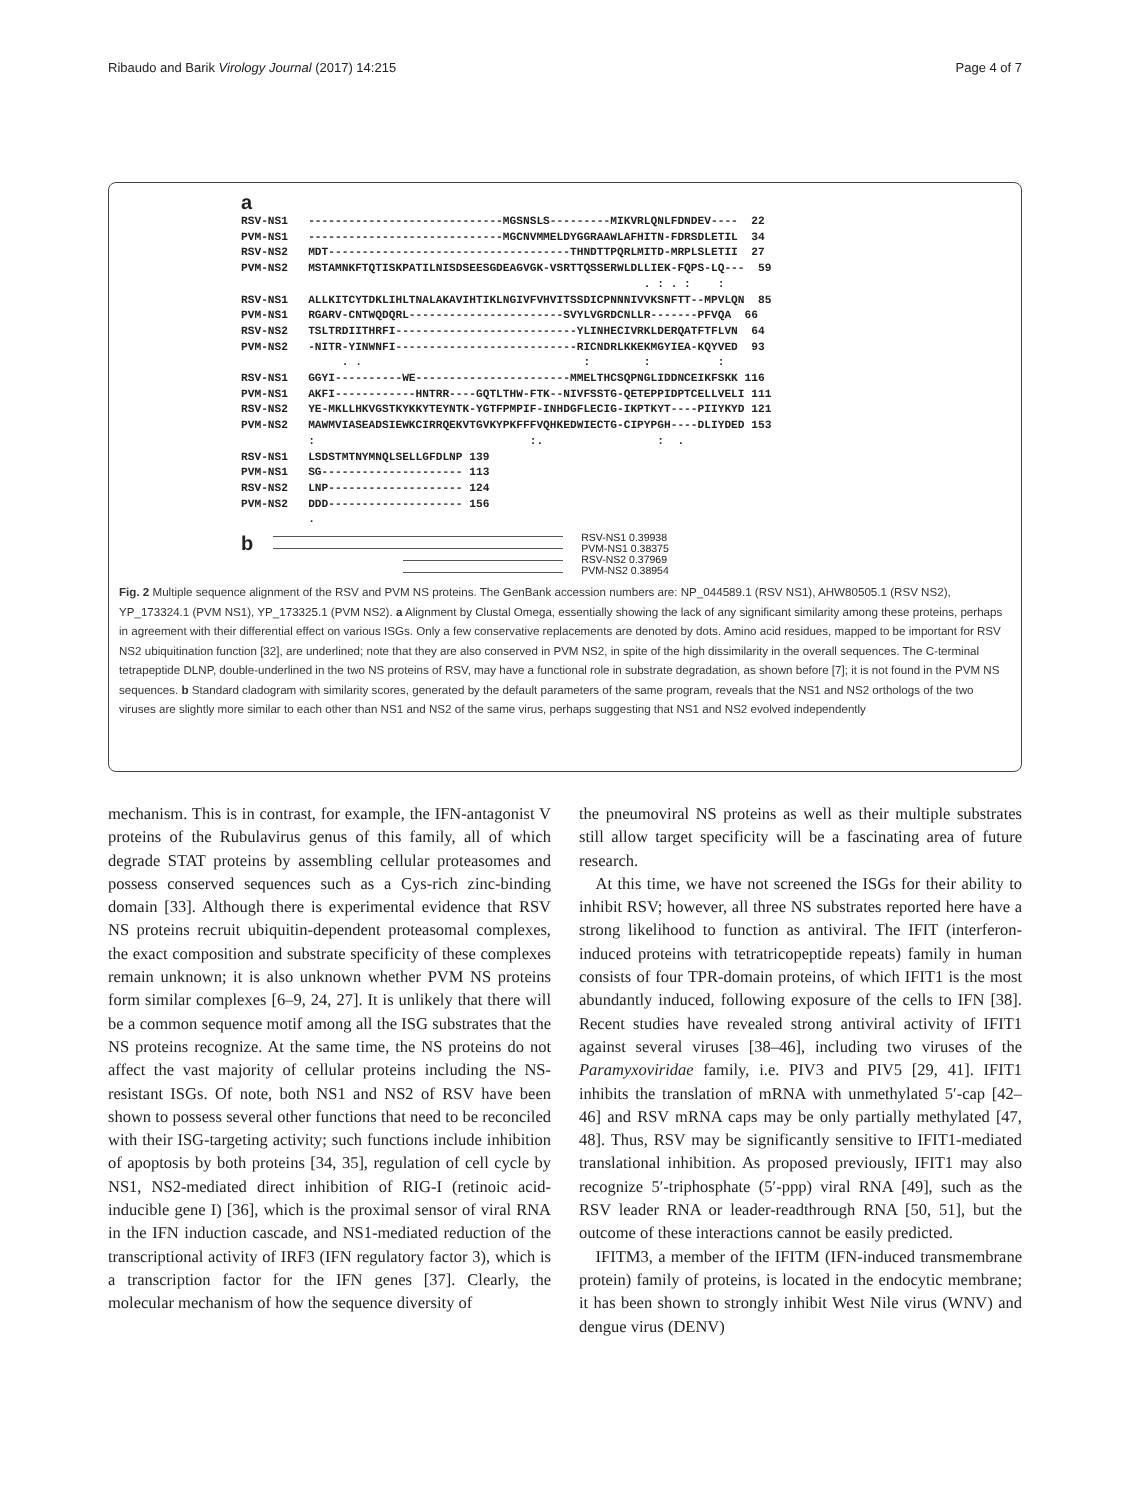Ribaudo and Barik Virology Journal (2017) 14:215 Page 4 of 7
a
RSV-NS1   -----------------------------MGSNSLS---------MIKVRLQNLFDNDEV----  22
PVM-NS1   -----------------------------MGCNVMMELDYGGRAAWLAFHITN-FDRSDLETIL  34
RSV-NS2   MDT------------------------------------THNDTTPQRLMITD-MRPLSLETII  27
PVM-NS2   MSTAMNKFTQTISKPATILNISDSEESGDEAGVGK-VSRTTQSSERWLDLLIEK-FQPS-LQ---  59
                                                            . : . :    :
RSV-NS1   ALLKITCYTDKLIHLTNALAKAVIHTIKLNGIVFVHVITSSDICPNNNIVVKSNFTT--MPVLQN  85
PVM-NS1   RGARV-CNTWQDQRL-----------------------SVYLVGRDCNLLR-------PFVQA  66
RSV-NS2   TSLTRDIITHRFI---------------------------YLINHECIVRKLDERQATFTFLVN  64
PVM-NS2   -NITR-YINWNFI---------------------------RICNDRLKKEKMGYIEA-KQYVED  93
               . .                                 :        :          :
RSV-NS1   GGYI----------WE-----------------------MMELTHCSQPNGLIDDNCEIKFSKK 116
PVM-NS1   AKFI------------HNTRR----GQTLTHW-FTK--NIVFSSTG-QETEPPIDPTCELLVELI 111
RSV-NS2   YE-MKLLHKVGSTKYKKYTEYNTK-YGTFPMPIF-INHDGFLECIG-IKPTKYT----PIIYKYD 121
PVM-NS2   MAWMVIASEADSIEWKCIRRQEKVTGVKYPKFFFVQHKEDWIECTG-CIPYPGH----DLIYDED 153
          :                                :.                 :  .
RSV-NS1   LSDSTMTNYMNQLSELLGFDLNP 139
PVM-NS1   SG--------------------- 113
RSV-NS2   LNP-------------------- 124
PVM-NS2   DDD-------------------- 156
          .
b
RSV-NS1 0.39938
PVM-NS1 0.38375
RSV-NS2 0.37969
PVM-NS2 0.38954
Fig. 2 Multiple sequence alignment of the RSV and PVM NS proteins. The GenBank accession numbers are: NP_044589.1 (RSV NS1), AHW80505.1 (RSV NS2), YP_173324.1 (PVM NS1), YP_173325.1 (PVM NS2). a Alignment by Clustal Omega, essentially showing the lack of any significant similarity among these proteins, perhaps in agreement with their differential effect on various ISGs. Only a few conservative replacements are denoted by dots. Amino acid residues, mapped to be important for RSV NS2 ubiquitination function [32], are underlined; note that they are also conserved in PVM NS2, in spite of the high dissimilarity in the overall sequences. The C-terminal tetrapeptide DLNP, double-underlined in the two NS proteins of RSV, may have a functional role in substrate degradation, as shown before [7]; it is not found in the PVM NS sequences. b Standard cladogram with similarity scores, generated by the default parameters of the same program, reveals that the NS1 and NS2 orthologs of the two viruses are slightly more similar to each other than NS1 and NS2 of the same virus, perhaps suggesting that NS1 and NS2 evolved independently
mechanism. This is in contrast, for example, the IFN-antagonist V proteins of the Rubulavirus genus of this family, all of which degrade STAT proteins by assembling cellular proteasomes and possess conserved sequences such as a Cys-rich zinc-binding domain [33]. Although there is experimental evidence that RSV NS proteins recruit ubiquitin-dependent proteasomal complexes, the exact composition and substrate specificity of these complexes remain unknown; it is also unknown whether PVM NS proteins form similar complexes [6–9, 24, 27]. It is unlikely that there will be a common sequence motif among all the ISG substrates that the NS proteins recognize. At the same time, the NS proteins do not affect the vast majority of cellular proteins including the NS-resistant ISGs. Of note, both NS1 and NS2 of RSV have been shown to possess several other functions that need to be reconciled with their ISG-targeting activity; such functions include inhibition of apoptosis by both proteins [34, 35], regulation of cell cycle by NS1, NS2-mediated direct inhibition of RIG-I (retinoic acid-inducible gene I) [36], which is the proximal sensor of viral RNA in the IFN induction cascade, and NS1-mediated reduction of the transcriptional activity of IRF3 (IFN regulatory factor 3), which is a transcription factor for the IFN genes [37]. Clearly, the molecular mechanism of how the sequence diversity of
the pneumoviral NS proteins as well as their multiple substrates still allow target specificity will be a fascinating area of future research.
At this time, we have not screened the ISGs for their ability to inhibit RSV; however, all three NS substrates reported here have a strong likelihood to function as antiviral. The IFIT (interferon-induced proteins with tetratricopeptide repeats) family in human consists of four TPR-domain proteins, of which IFIT1 is the most abundantly induced, following exposure of the cells to IFN [38]. Recent studies have revealed strong antiviral activity of IFIT1 against several viruses [38–46], including two viruses of the Paramyxoviridae family, i.e. PIV3 and PIV5 [29, 41]. IFIT1 inhibits the translation of mRNA with unmethylated 5′-cap [42–46] and RSV mRNA caps may be only partially methylated [47, 48]. Thus, RSV may be significantly sensitive to IFIT1-mediated translational inhibition. As proposed previously, IFIT1 may also recognize 5′-triphosphate (5′-ppp) viral RNA [49], such as the RSV leader RNA or leader-readthrough RNA [50, 51], but the outcome of these interactions cannot be easily predicted.
IFITM3, a member of the IFITM (IFN-induced transmembrane protein) family of proteins, is located in the endocytic membrane; it has been shown to strongly inhibit West Nile virus (WNV) and dengue virus (DENV)